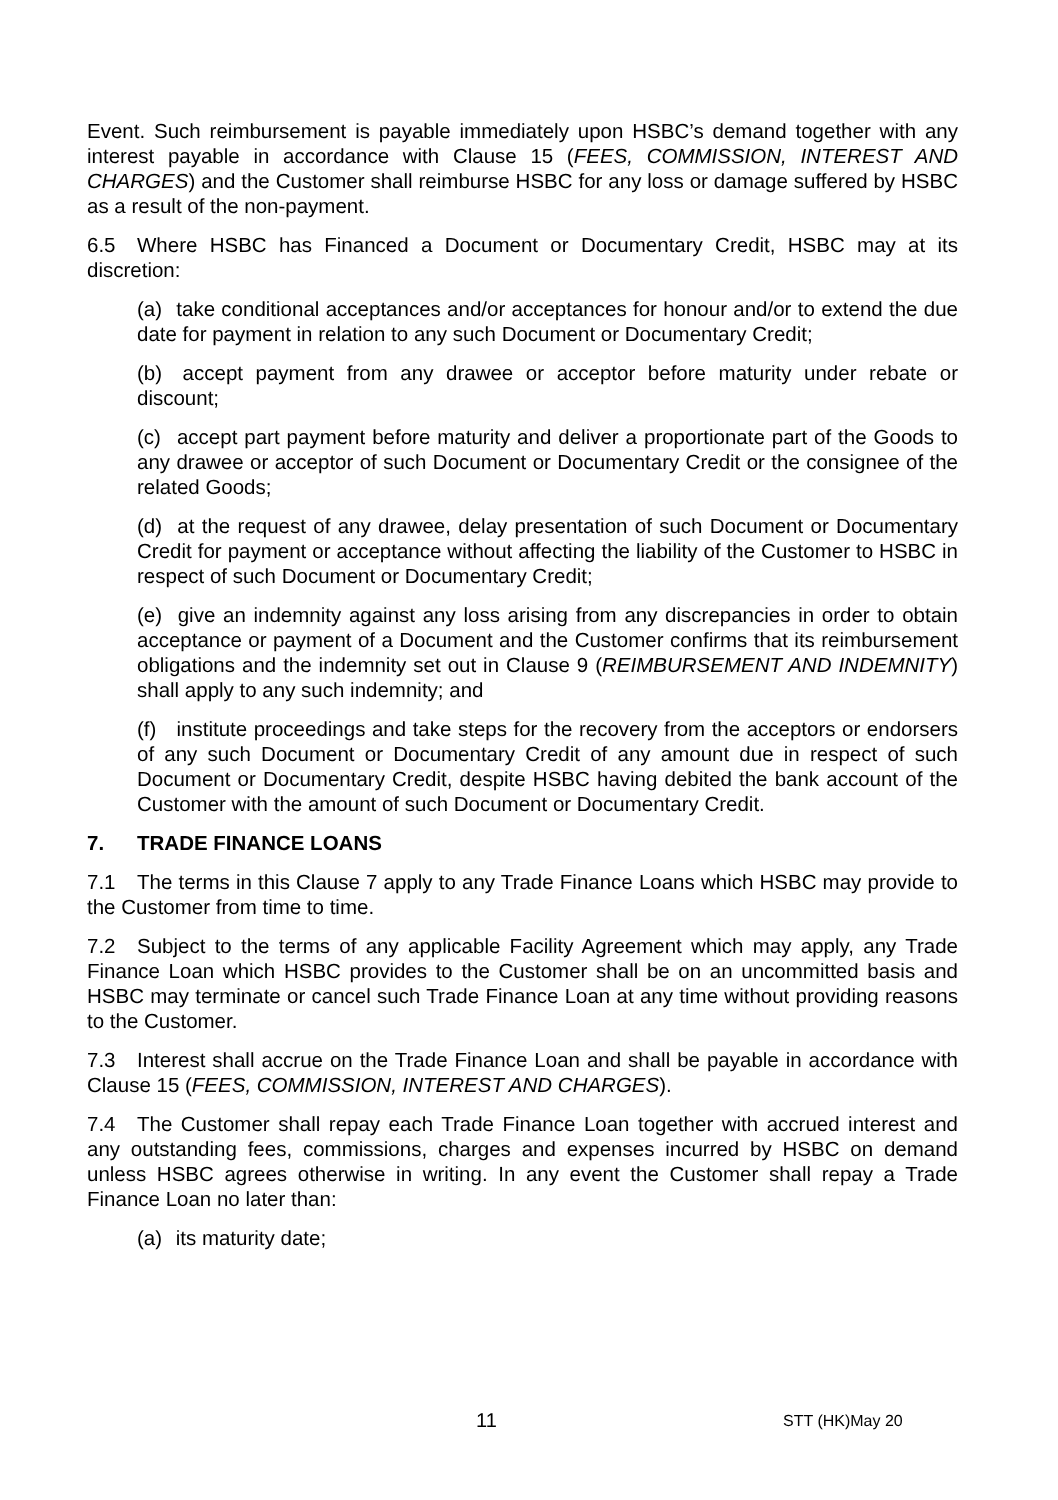Event. Such reimbursement is payable immediately upon HSBC’s demand together with any interest payable in accordance with Clause 15 (FEES, COMMISSION, INTEREST AND CHARGES) and the Customer shall reimburse HSBC for any loss or damage suffered by HSBC as a result of the non-payment.
6.5 Where HSBC has Financed a Document or Documentary Credit, HSBC may at its discretion:
(a) take conditional acceptances and/or acceptances for honour and/or to extend the due date for payment in relation to any such Document or Documentary Credit;
(b) accept payment from any drawee or acceptor before maturity under rebate or discount;
(c) accept part payment before maturity and deliver a proportionate part of the Goods to any drawee or acceptor of such Document or Documentary Credit or the consignee of the related Goods;
(d) at the request of any drawee, delay presentation of such Document or Documentary Credit for payment or acceptance without affecting the liability of the Customer to HSBC in respect of such Document or Documentary Credit;
(e) give an indemnity against any loss arising from any discrepancies in order to obtain acceptance or payment of a Document and the Customer confirms that its reimbursement obligations and the indemnity set out in Clause 9 (REIMBURSEMENT AND INDEMNITY) shall apply to any such indemnity; and
(f) institute proceedings and take steps for the recovery from the acceptors or endorsers of any such Document or Documentary Credit of any amount due in respect of such Document or Documentary Credit, despite HSBC having debited the bank account of the Customer with the amount of such Document or Documentary Credit.
7. TRADE FINANCE LOANS
7.1 The terms in this Clause 7 apply to any Trade Finance Loans which HSBC may provide to the Customer from time to time.
7.2 Subject to the terms of any applicable Facility Agreement which may apply, any Trade Finance Loan which HSBC provides to the Customer shall be on an uncommitted basis and HSBC may terminate or cancel such Trade Finance Loan at any time without providing reasons to the Customer.
7.3 Interest shall accrue on the Trade Finance Loan and shall be payable in accordance with Clause 15 (FEES, COMMISSION, INTEREST AND CHARGES).
7.4 The Customer shall repay each Trade Finance Loan together with accrued interest and any outstanding fees, commissions, charges and expenses incurred by HSBC on demand unless HSBC agrees otherwise in writing. In any event the Customer shall repay a Trade Finance Loan no later than:
(a) its maturity date;
11 STT (HK)May 20